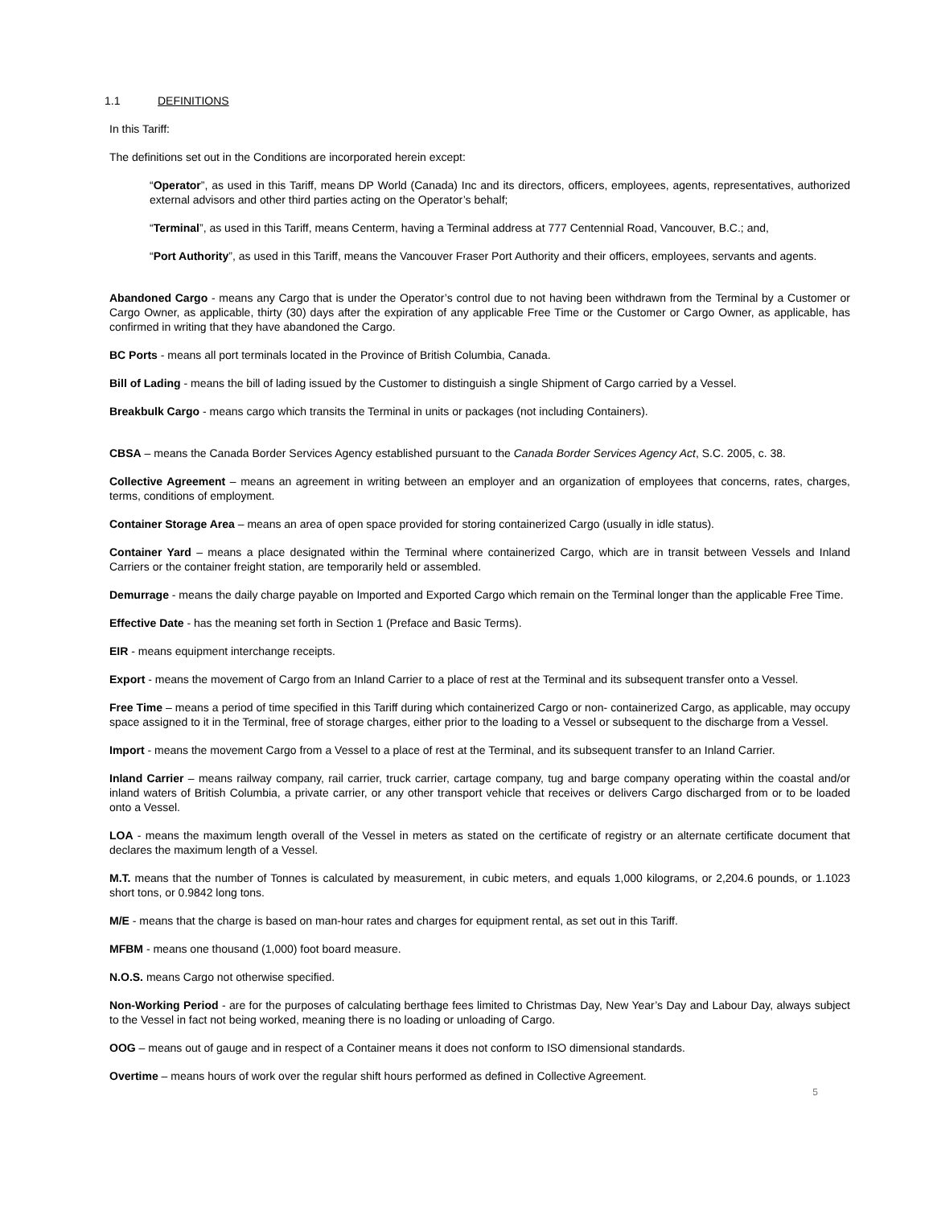1.1 DEFINITIONS
In this Tariff:
The definitions set out in the Conditions are incorporated herein except:
“Operator”, as used in this Tariff, means DP World (Canada) Inc and its directors, officers, employees, agents, representatives, authorized external advisors and other third parties acting on the Operator’s behalf;
“Terminal”, as used in this Tariff, means Centerm, having a Terminal address at 777 Centennial Road, Vancouver, B.C.; and,
“Port Authority”, as used in this Tariff, means the Vancouver Fraser Port Authority and their officers, employees, servants and agents.
Abandoned Cargo - means any Cargo that is under the Operator’s control due to not having been withdrawn from the Terminal by a Customer or Cargo Owner, as applicable, thirty (30) days after the expiration of any applicable Free Time or the Customer or Cargo Owner, as applicable, has confirmed in writing that they have abandoned the Cargo.
BC Ports - means all port terminals located in the Province of British Columbia, Canada.
Bill of Lading - means the bill of lading issued by the Customer to distinguish a single Shipment of Cargo carried by a Vessel.
Breakbulk Cargo - means cargo which transits the Terminal in units or packages (not including Containers).
CBSA – means the Canada Border Services Agency established pursuant to the Canada Border Services Agency Act, S.C. 2005, c. 38.
Collective Agreement – means an agreement in writing between an employer and an organization of employees that concerns, rates, charges, terms, conditions of employment.
Container Storage Area – means an area of open space provided for storing containerized Cargo (usually in idle status).
Container Yard – means a place designated within the Terminal where containerized Cargo, which are in transit between Vessels and Inland Carriers or the container freight station, are temporarily held or assembled.
Demurrage - means the daily charge payable on Imported and Exported Cargo which remain on the Terminal longer than the applicable Free Time.
Effective Date - has the meaning set forth in Section 1 (Preface and Basic Terms).
EIR - means equipment interchange receipts.
Export - means the movement of Cargo from an Inland Carrier to a place of rest at the Terminal and its subsequent transfer onto a Vessel.
Free Time – means a period of time specified in this Tariff during which containerized Cargo or non- containerized Cargo, as applicable, may occupy space assigned to it in the Terminal, free of storage charges, either prior to the loading to a Vessel or subsequent to the discharge from a Vessel.
Import - means the movement Cargo from a Vessel to a place of rest at the Terminal, and its subsequent transfer to an Inland Carrier.
Inland Carrier – means railway company, rail carrier, truck carrier, cartage company, tug and barge company operating within the coastal and/or inland waters of British Columbia, a private carrier, or any other transport vehicle that receives or delivers Cargo discharged from or to be loaded onto a Vessel.
LOA - means the maximum length overall of the Vessel in meters as stated on the certificate of registry or an alternate certificate document that declares the maximum length of a Vessel.
M.T. means that the number of Tonnes is calculated by measurement, in cubic meters, and equals 1,000 kilograms, or 2,204.6 pounds, or 1.1023 short tons, or 0.9842 long tons.
M/E - means that the charge is based on man-hour rates and charges for equipment rental, as set out in this Tariff.
MFBM - means one thousand (1,000) foot board measure.
N.O.S. means Cargo not otherwise specified.
Non-Working Period - are for the purposes of calculating berthage fees limited to Christmas Day, New Year’s Day and Labour Day, always subject to the Vessel in fact not being worked, meaning there is no loading or unloading of Cargo.
OOG – means out of gauge and in respect of a Container means it does not conform to ISO dimensional standards.
Overtime – means hours of work over the regular shift hours performed as defined in Collective Agreement.
5